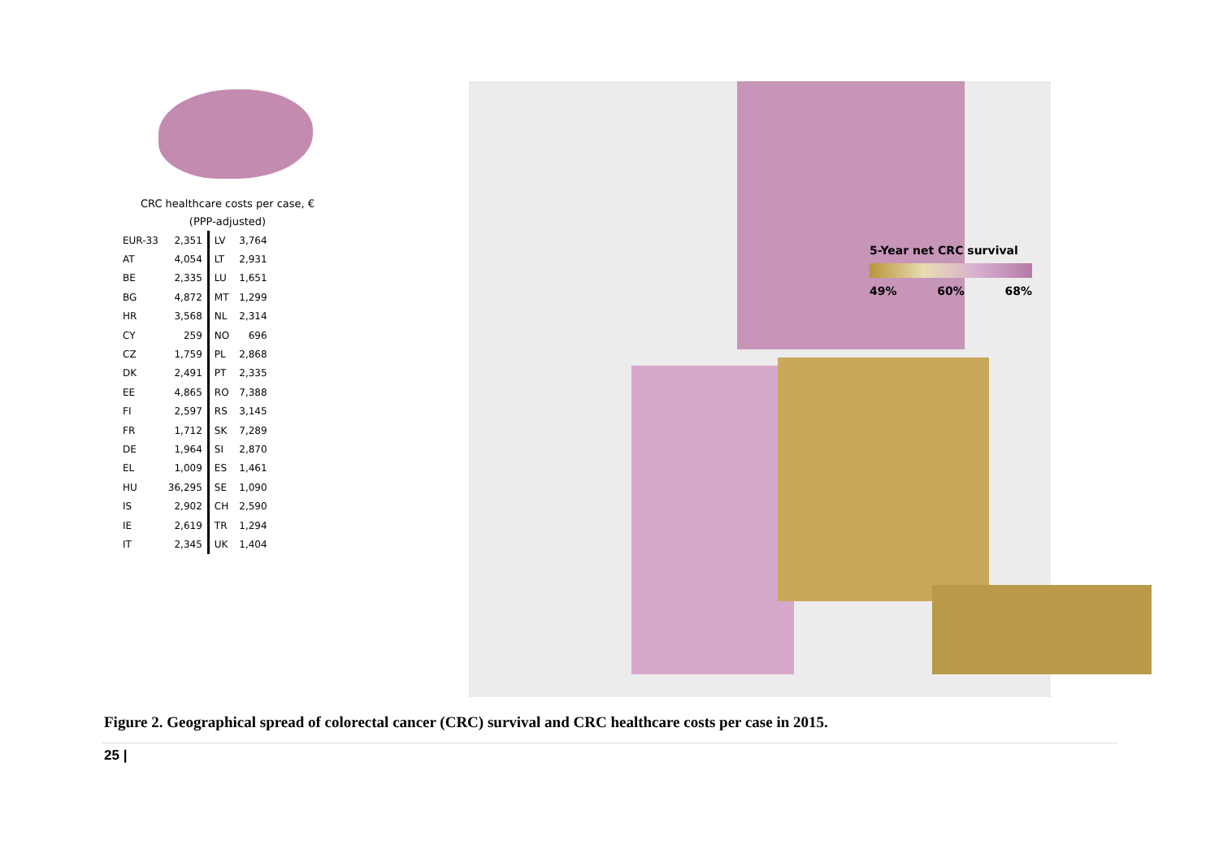CRC healthcare costs per case, €
(PPP-adjusted)
| EUR-33 | 2,351 | LV | 3,764 |
| AT | 4,054 | LT | 2,931 |
| BE | 2,335 | LU | 1,651 |
| BG | 4,872 | MT | 1,299 |
| HR | 3,568 | NL | 2,314 |
| CY | 259 | NO | 696 |
| CZ | 1,759 | PL | 2,868 |
| DK | 2,491 | PT | 2,335 |
| EE | 4,865 | RO | 7,388 |
| FI | 2,597 | RS | 3,145 |
| FR | 1,712 | SK | 7,289 |
| DE | 1,964 | SI | 2,870 |
| EL | 1,009 | ES | 1,461 |
| HU | 36,295 | SE | 1,090 |
| IS | 2,902 | CH | 2,590 |
| IE | 2,619 | TR | 1,294 |
| IT | 2,345 | UK | 1,404 |
5-Year net CRC survival
49% 60% 68%
Figure 2. Geographical spread of colorectal cancer (CRC) survival and CRC healthcare costs per case in 2015.
25 |